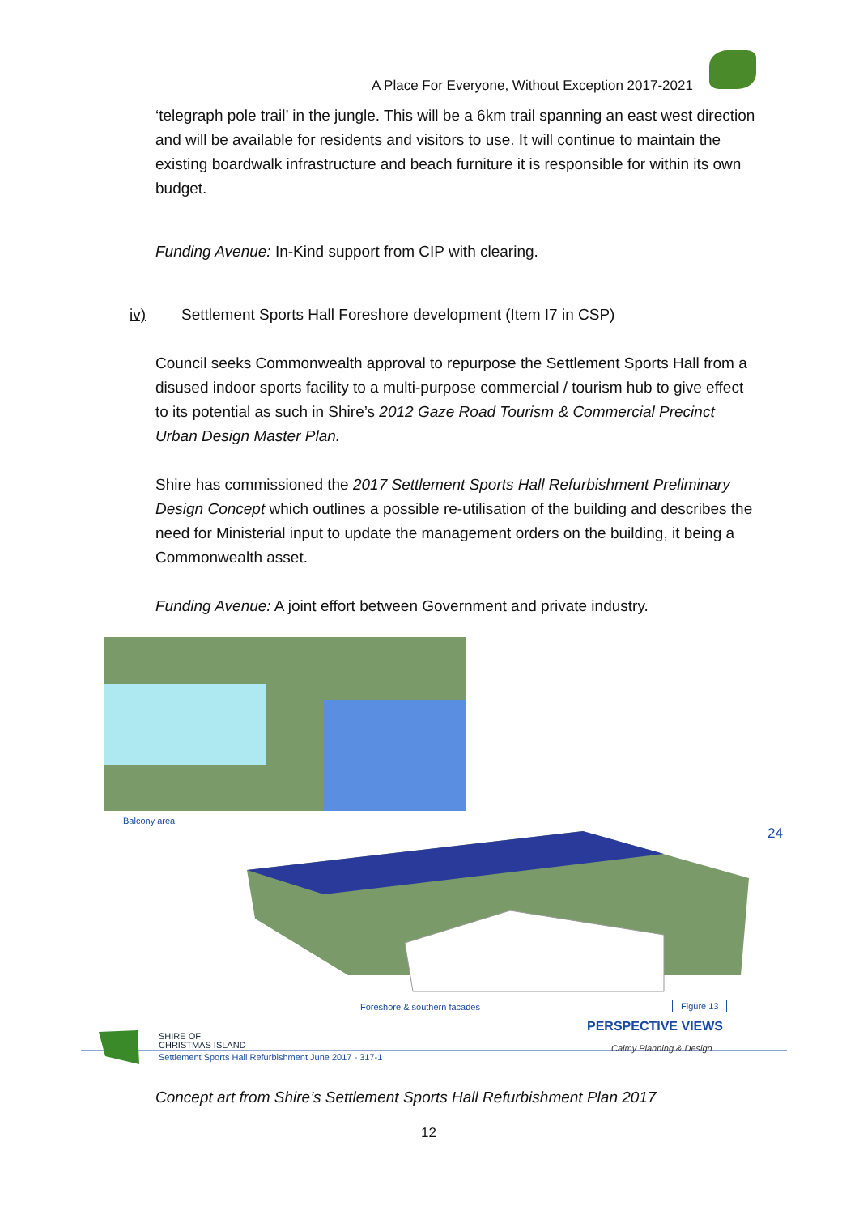A Place For Everyone, Without Exception 2017-2021
‘telegraph pole trail’ in the jungle. This will be a 6km trail spanning an east west direction and will be available for residents and visitors to use. It will continue to maintain the existing boardwalk infrastructure and beach furniture it is responsible for within its own budget.
Funding Avenue: In-Kind support from CIP with clearing.
iv) Settlement Sports Hall Foreshore development (Item I7 in CSP)
Council seeks Commonwealth approval to repurpose the Settlement Sports Hall from a disused indoor sports facility to a multi-purpose commercial / tourism hub to give effect to its potential as such in Shire’s 2012 Gaze Road Tourism & Commercial Precinct Urban Design Master Plan.
Shire has commissioned the 2017 Settlement Sports Hall Refurbishment Preliminary Design Concept which outlines a possible re-utilisation of the building and describes the need for Ministerial input to update the management orders on the building, it being a Commonwealth asset.
Funding Avenue: A joint effort between Government and private industry.
Balcony area
24
Foreshore & southern facades Figure 13
PERSPECTIVE VIEWS
SHIRE OF
CHRISTMAS ISLAND
Settlement Sports Hall Refurbishment June 2017 - 317-1
Calmy Planning & Design
Concept art from Shire’s Settlement Sports Hall Refurbishment Plan 2017
12